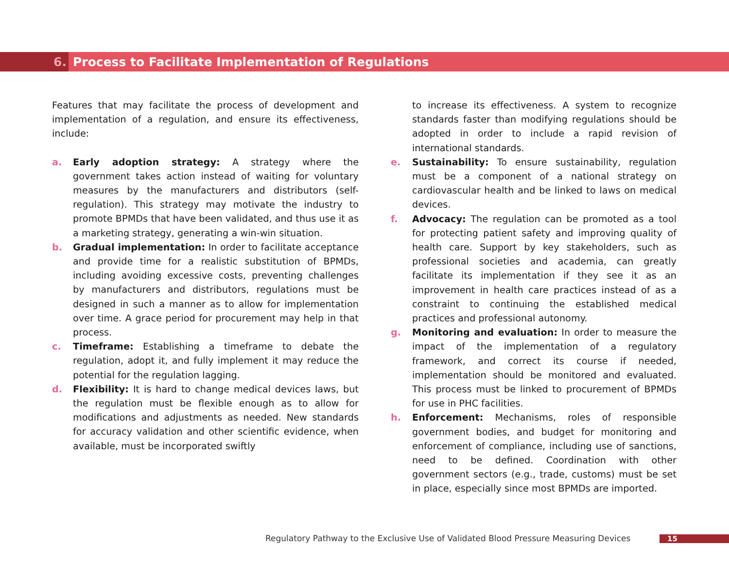6.
Process to Facilitate Implementation of Regulations
Features that may facilitate the process of development and implementation of a regulation, and ensure its effectiveness, include:
a. Early adoption strategy: A strategy where the government takes action instead of waiting for voluntary measures by the manufacturers and distributors (self-regulation). This strategy may motivate the industry to promote BPMDs that have been validated, and thus use it as a marketing strategy, generating a win-win situation.
b. Gradual implementation: In order to facilitate acceptance and provide time for a realistic substitution of BPMDs, including avoiding excessive costs, preventing challenges by manufacturers and distributors, regulations must be designed in such a manner as to allow for implementation over time. A grace period for procurement may help in that process.
c. Timeframe: Establishing a timeframe to debate the regulation, adopt it, and fully implement it may reduce the potential for the regulation lagging.
d. Flexibility: It is hard to change medical devices laws, but the regulation must be flexible enough as to allow for modifications and adjustments as needed. New standards for accuracy validation and other scientific evidence, when available, must be incorporated swiftly
to increase its effectiveness. A system to recognize standards faster than modifying regulations should be adopted in order to include a rapid revision of international standards.
e. Sustainability: To ensure sustainability, regulation must be a component of a national strategy on cardiovascular health and be linked to laws on medical devices.
f. Advocacy: The regulation can be promoted as a tool for protecting patient safety and improving quality of health care. Support by key stakeholders, such as professional societies and academia, can greatly facilitate its implementation if they see it as an improvement in health care practices instead of as a constraint to continuing the established medical practices and professional autonomy.
g. Monitoring and evaluation: In order to measure the impact of the implementation of a regulatory framework, and correct its course if needed, implementation should be monitored and evaluated. This process must be linked to procurement of BPMDs for use in PHC facilities.
h. Enforcement: Mechanisms, roles of responsible government bodies, and budget for monitoring and enforcement of compliance, including use of sanctions, need to be defined. Coordination with other government sectors (e.g., trade, customs) must be set in place, especially since most BPMDs are imported.
Regulatory Pathway to the Exclusive Use of Validated Blood Pressure Measuring Devices
15